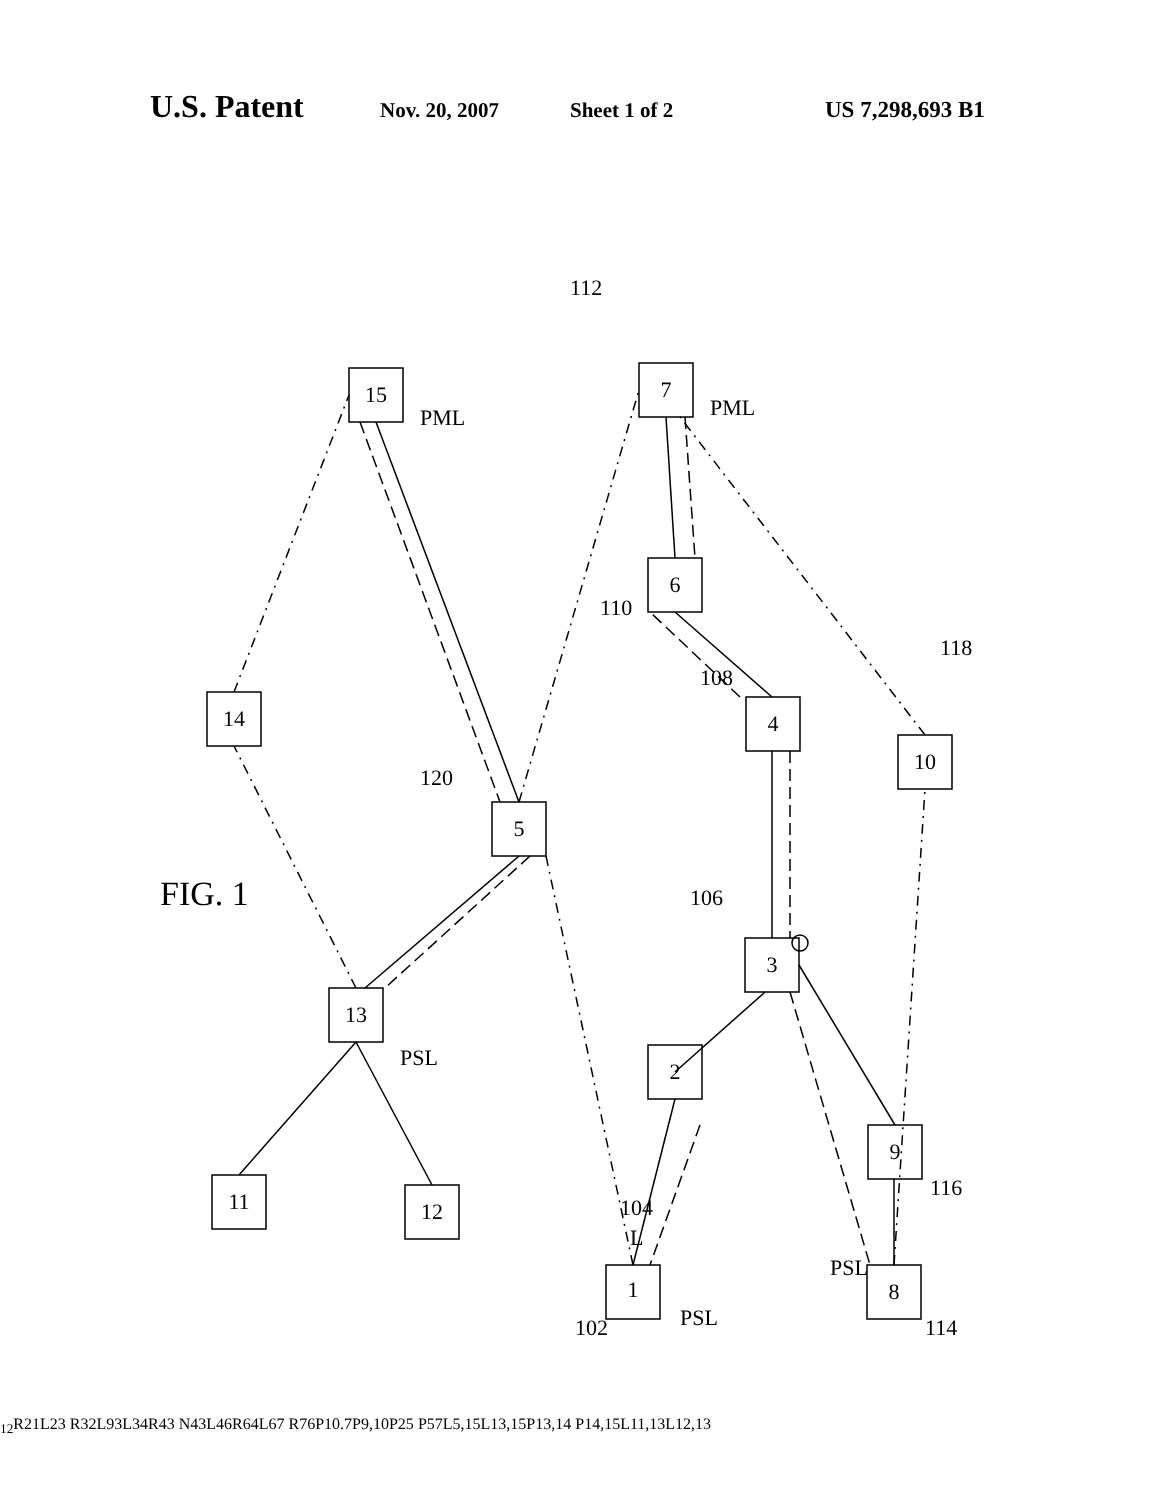U.S. Patent Nov. 20, 2007 Sheet 1 of 2 US 7,298,693 B1
1
2
3
4
5
6
7
8
9
10
11
12
13
14
15
FIG. 1
102
104
106
108
110
112
114
116
118
120
PSL
PSL
PSL
PML
PML
L12
R21
L23
R32
L93
L34
R43
N43
L46
R64
L67
R76
P10.7
P9,10
P25
P57
L5,15
L13,15
P13,14
P14,15
L11,13
L12,13